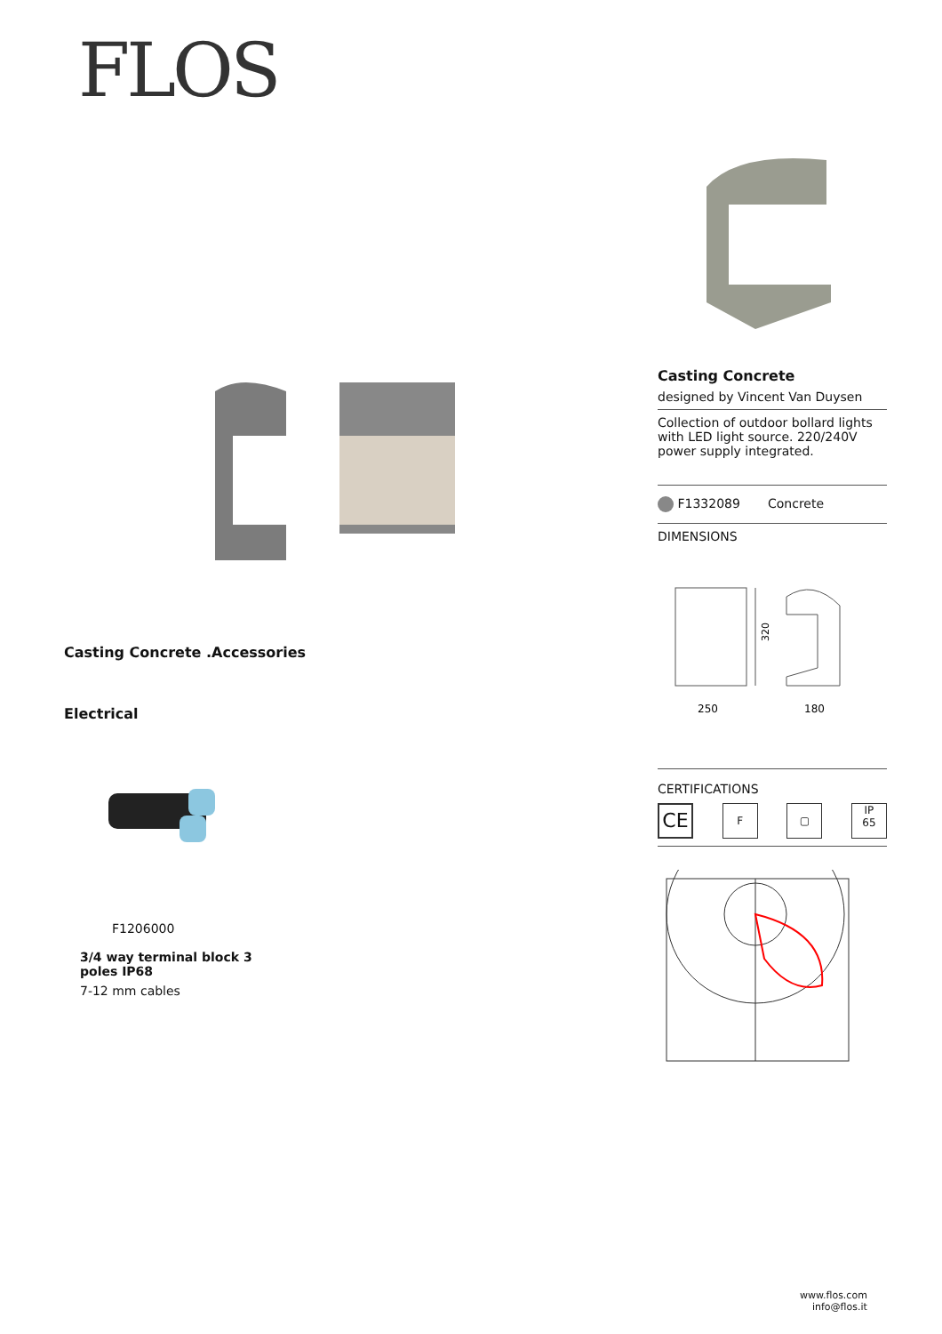FLOS
Casting Concrete .Accessories
Electrical
F1206000
3/4 way terminal block 3 poles IP68
7-12 mm cables
Casting Concrete
designed by Vincent Van Duysen
Collection of outdoor bollard lights with LED light source. 220/240V power supply integrated.
F1332089 Concrete
DIMENSIONS
320
250
180
CERTIFICATIONS
CE F ▢ IP
65
www.flos.com
info@flos.it